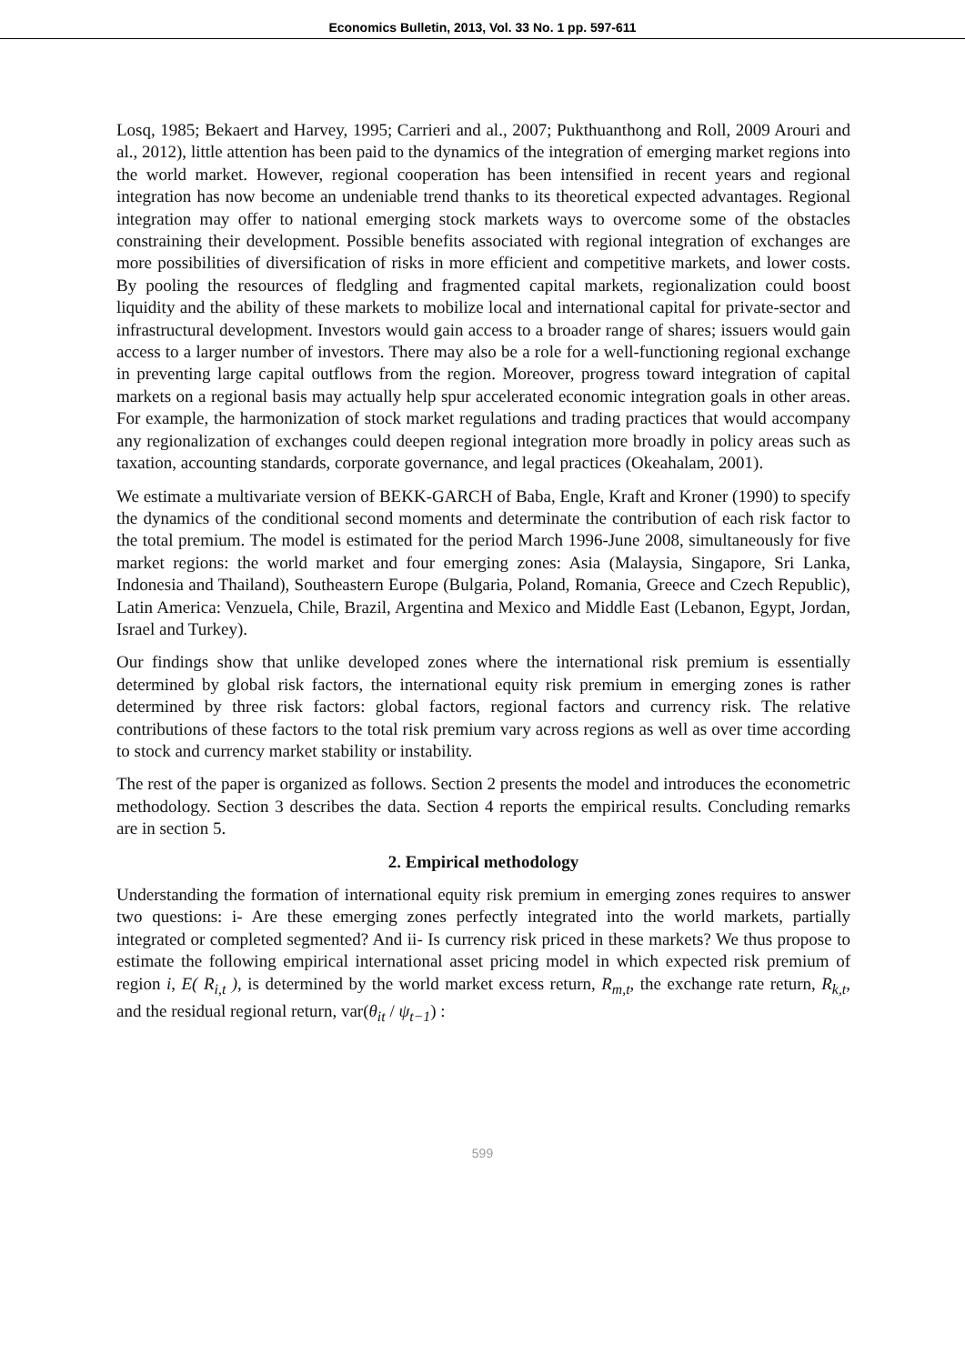Economics Bulletin, 2013, Vol. 33 No. 1 pp. 597-611
Losq, 1985; Bekaert and Harvey, 1995; Carrieri and al., 2007; Pukthuanthong and Roll, 2009 Arouri and al., 2012), little attention has been paid to the dynamics of the integration of emerging market regions into the world market. However, regional cooperation has been intensified in recent years and regional integration has now become an undeniable trend thanks to its theoretical expected advantages. Regional integration may offer to national emerging stock markets ways to overcome some of the obstacles constraining their development. Possible benefits associated with regional integration of exchanges are more possibilities of diversification of risks in more efficient and competitive markets, and lower costs. By pooling the resources of fledgling and fragmented capital markets, regionalization could boost liquidity and the ability of these markets to mobilize local and international capital for private-sector and infrastructural development. Investors would gain access to a broader range of shares; issuers would gain access to a larger number of investors. There may also be a role for a well-functioning regional exchange in preventing large capital outflows from the region. Moreover, progress toward integration of capital markets on a regional basis may actually help spur accelerated economic integration goals in other areas. For example, the harmonization of stock market regulations and trading practices that would accompany any regionalization of exchanges could deepen regional integration more broadly in policy areas such as taxation, accounting standards, corporate governance, and legal practices (Okeahalam, 2001).
We estimate a multivariate version of BEKK-GARCH of Baba, Engle, Kraft and Kroner (1990) to specify the dynamics of the conditional second moments and determinate the contribution of each risk factor to the total premium. The model is estimated for the period March 1996-June 2008, simultaneously for five market regions: the world market and four emerging zones: Asia (Malaysia, Singapore, Sri Lanka, Indonesia and Thailand), Southeastern Europe (Bulgaria, Poland, Romania, Greece and Czech Republic), Latin America: Venzuela, Chile, Brazil, Argentina and Mexico and Middle East (Lebanon, Egypt, Jordan, Israel and Turkey).
Our findings show that unlike developed zones where the international risk premium is essentially determined by global risk factors, the international equity risk premium in emerging zones is rather determined by three risk factors: global factors, regional factors and currency risk. The relative contributions of these factors to the total risk premium vary across regions as well as over time according to stock and currency market stability or instability.
The rest of the paper is organized as follows. Section 2 presents the model and introduces the econometric methodology. Section 3 describes the data. Section 4 reports the empirical results. Concluding remarks are in section 5.
2. Empirical methodology
Understanding the formation of international equity risk premium in emerging zones requires to answer two questions: i- Are these emerging zones perfectly integrated into the world markets, partially integrated or completed segmented? And ii- Is currency risk priced in these markets? We thus propose to estimate the following empirical international asset pricing model in which expected risk premium of region i, E( R<sub>i,t</sub> ), is determined by the world market excess return, R<sub>m,t</sub>, the exchange rate return, R<sub>k,t</sub>, and the residual regional return, var(θ<sub>it</sub> / ψ<sub>t−1</sub>) :
599